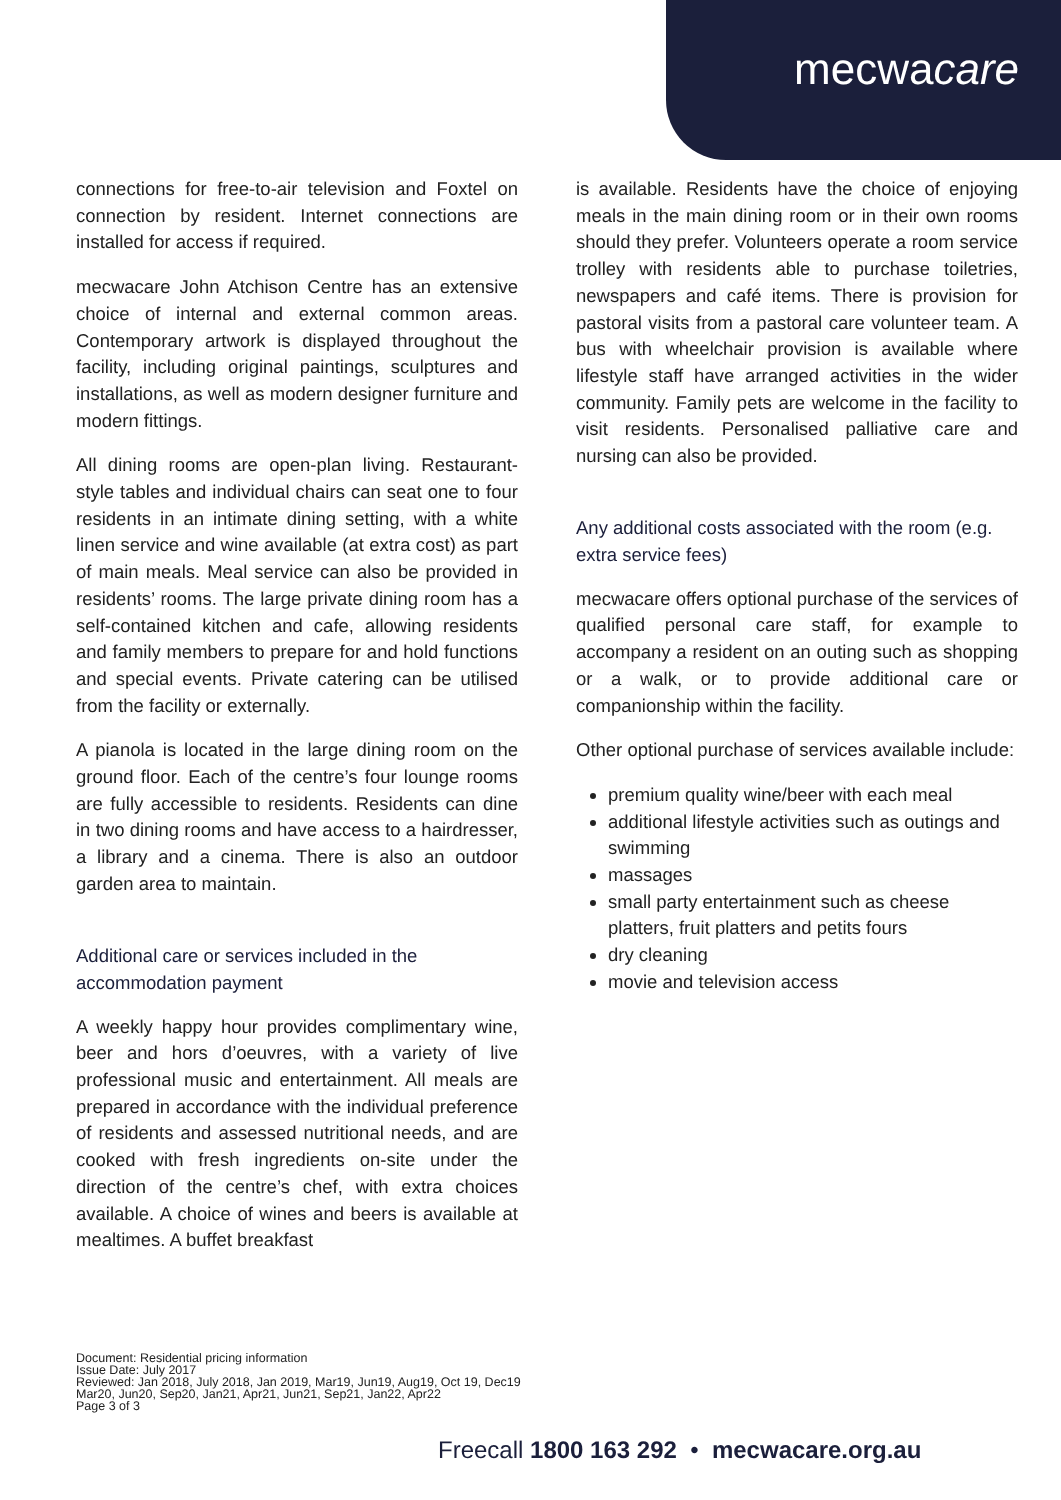mecwacare
connections for free-to-air television and Foxtel on connection by resident. Internet connections are installed for access if required.
mecwacare John Atchison Centre has an extensive choice of internal and external common areas. Contemporary artwork is displayed throughout the facility, including original paintings, sculptures and installations, as well as modern designer furniture and modern fittings.
All dining rooms are open-plan living. Restaurant-style tables and individual chairs can seat one to four residents in an intimate dining setting, with a white linen service and wine available (at extra cost) as part of main meals. Meal service can also be provided in residents’ rooms. The large private dining room has a self-contained kitchen and cafe, allowing residents and family members to prepare for and hold functions and special events. Private catering can be utilised from the facility or externally.
A pianola is located in the large dining room on the ground floor. Each of the centre’s four lounge rooms are fully accessible to residents. Residents can dine in two dining rooms and have access to a hairdresser, a library and a cinema. There is also an outdoor garden area to maintain.
Additional care or services included in the accommodation payment
A weekly happy hour provides complimentary wine, beer and hors d’oeuvres, with a variety of live professional music and entertainment. All meals are prepared in accordance with the individual preference of residents and assessed nutritional needs, and are cooked with fresh ingredients on-site under the direction of the centre’s chef, with extra choices available. A choice of wines and beers is available at mealtimes. A buffet breakfast
is available. Residents have the choice of enjoying meals in the main dining room or in their own rooms should they prefer. Volunteers operate a room service trolley with residents able to purchase toiletries, newspapers and café items. There is provision for pastoral visits from a pastoral care volunteer team. A bus with wheelchair provision is available where lifestyle staff have arranged activities in the wider community. Family pets are welcome in the facility to visit residents. Personalised palliative care and nursing can also be provided.
Any additional costs associated with the room (e.g. extra service fees)
mecwacare offers optional purchase of the services of qualified personal care staff, for example to accompany a resident on an outing such as shopping or a walk, or to provide additional care or companionship within the facility.
Other optional purchase of services available include:
premium quality wine/beer with each meal
additional lifestyle activities such as outings and swimming
massages
small party entertainment such as cheese platters, fruit platters and petits fours
dry cleaning
movie and television access
Document: Residential pricing information
Issue Date: July 2017
Reviewed: Jan 2018, July 2018, Jan 2019, Mar19, Jun19, Aug19, Oct 19, Dec19
Mar20, Jun20, Sep20, Jan21, Apr21, Jun21, Sep21, Jan22, Apr22
Page 3 of 3
Freecall 1800 163 292 • mecwacare.org.au